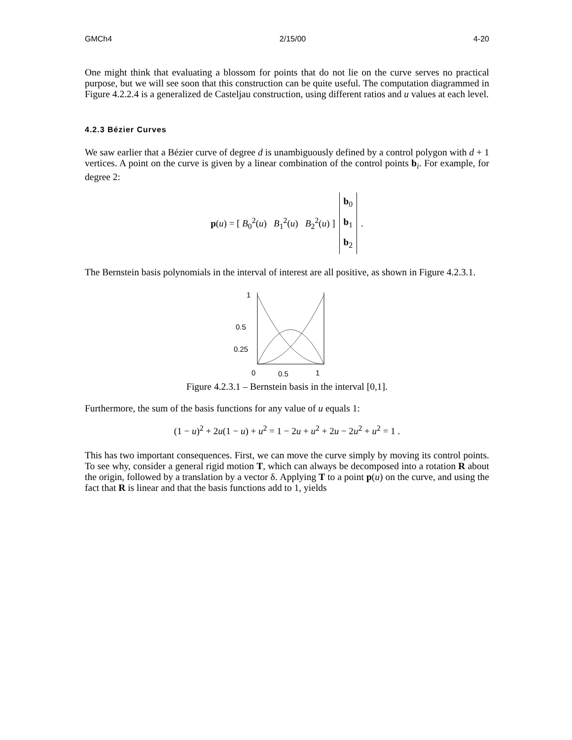GMCh4 2/15/00 4-20
One might think that evaluating a blossom for points that do not lie on the curve serves no practical purpose, but we will see soon that this construction can be quite useful. The computation diagrammed in Figure 4.2.2.4 is a generalized de Casteljau construction, using different ratios and u values at each level.
4.2.3 Bézier Curves
We saw earlier that a Bézier curve of degree d is unambiguously defined by a control polygon with d + 1 vertices. A point on the curve is given by a linear combination of the control points b<sub>i</sub>. For example, for degree 2:
p(u) = [ B<sub>0</sub><sup>2</sup>(u) B<sub>1</sub><sup>2</sup>(u) B<sub>2</sub><sup>2</sup>(u) ] b<sub>0</sub>
b<sub>1</sub>
b<sub>2</sub>.
The Bernstein basis polynomials in the interval of interest are all positive, as shown in Figure 4.2.3.1.
1
0.5
0.25
0
0.5
1
Figure 4.2.3.1 – Bernstein basis in the interval [0,1].
Furthermore, the sum of the basis functions for any value of u equals 1:
(1 − u)<sup>2</sup> + 2u(1 − u) + u<sup>2</sup> = 1 − 2u + u<sup>2</sup> + 2u − 2u<sup>2</sup> + u<sup>2</sup> = 1 .
This has two important consequences. First, we can move the curve simply by moving its control points. To see why, consider a general rigid motion T, which can always be decomposed into a rotation R about the origin, followed by a translation by a vector δ. Applying T to a point p(u) on the curve, and using the fact that R is linear and that the basis functions add to 1, yields